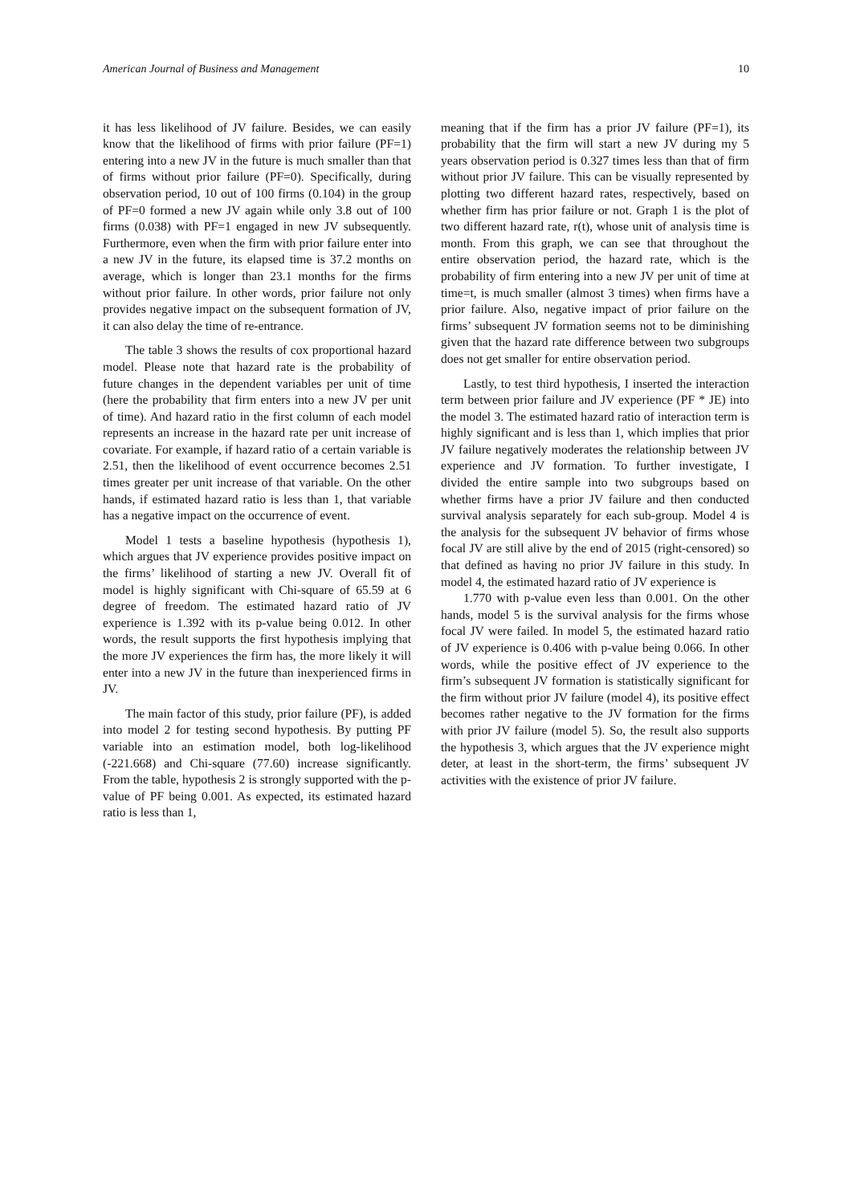American Journal of Business and Management 10
it has less likelihood of JV failure. Besides, we can easily know that the likelihood of firms with prior failure (PF=1) entering into a new JV in the future is much smaller than that of firms without prior failure (PF=0). Specifically, during observation period, 10 out of 100 firms (0.104) in the group of PF=0 formed a new JV again while only 3.8 out of 100 firms (0.038) with PF=1 engaged in new JV subsequently. Furthermore, even when the firm with prior failure enter into a new JV in the future, its elapsed time is 37.2 months on average, which is longer than 23.1 months for the firms without prior failure. In other words, prior failure not only provides negative impact on the subsequent formation of JV, it can also delay the time of re-entrance.
The table 3 shows the results of cox proportional hazard model. Please note that hazard rate is the probability of future changes in the dependent variables per unit of time (here the probability that firm enters into a new JV per unit of time). And hazard ratio in the first column of each model represents an increase in the hazard rate per unit increase of covariate. For example, if hazard ratio of a certain variable is 2.51, then the likelihood of event occurrence becomes 2.51 times greater per unit increase of that variable. On the other hands, if estimated hazard ratio is less than 1, that variable has a negative impact on the occurrence of event.
Model 1 tests a baseline hypothesis (hypothesis 1), which argues that JV experience provides positive impact on the firms’ likelihood of starting a new JV. Overall fit of model is highly significant with Chi-square of 65.59 at 6 degree of freedom. The estimated hazard ratio of JV experience is 1.392 with its p-value being 0.012. In other words, the result supports the first hypothesis implying that the more JV experiences the firm has, the more likely it will enter into a new JV in the future than inexperienced firms in JV.
The main factor of this study, prior failure (PF), is added into model 2 for testing second hypothesis. By putting PF variable into an estimation model, both log-likelihood (-221.668) and Chi-square (77.60) increase significantly. From the table, hypothesis 2 is strongly supported with the p-value of PF being 0.001. As expected, its estimated hazard ratio is less than 1,
meaning that if the firm has a prior JV failure (PF=1), its probability that the firm will start a new JV during my 5 years observation period is 0.327 times less than that of firm without prior JV failure. This can be visually represented by plotting two different hazard rates, respectively, based on whether firm has prior failure or not. Graph 1 is the plot of two different hazard rate, r(t), whose unit of analysis time is month. From this graph, we can see that throughout the entire observation period, the hazard rate, which is the probability of firm entering into a new JV per unit of time at time=t, is much smaller (almost 3 times) when firms have a prior failure. Also, negative impact of prior failure on the firms’ subsequent JV formation seems not to be diminishing given that the hazard rate difference between two subgroups does not get smaller for entire observation period.
Lastly, to test third hypothesis, I inserted the interaction term between prior failure and JV experience (PF * JE) into the model 3. The estimated hazard ratio of interaction term is highly significant and is less than 1, which implies that prior JV failure negatively moderates the relationship between JV experience and JV formation. To further investigate, I divided the entire sample into two subgroups based on whether firms have a prior JV failure and then conducted survival analysis separately for each sub-group. Model 4 is the analysis for the subsequent JV behavior of firms whose focal JV are still alive by the end of 2015 (right-censored) so that defined as having no prior JV failure in this study. In model 4, the estimated hazard ratio of JV experience is
1.770 with p-value even less than 0.001. On the other hands, model 5 is the survival analysis for the firms whose focal JV were failed. In model 5, the estimated hazard ratio of JV experience is 0.406 with p-value being 0.066. In other words, while the positive effect of JV experience to the firm’s subsequent JV formation is statistically significant for the firm without prior JV failure (model 4), its positive effect becomes rather negative to the JV formation for the firms with prior JV failure (model 5). So, the result also supports the hypothesis 3, which argues that the JV experience might deter, at least in the short-term, the firms’ subsequent JV activities with the existence of prior JV failure.